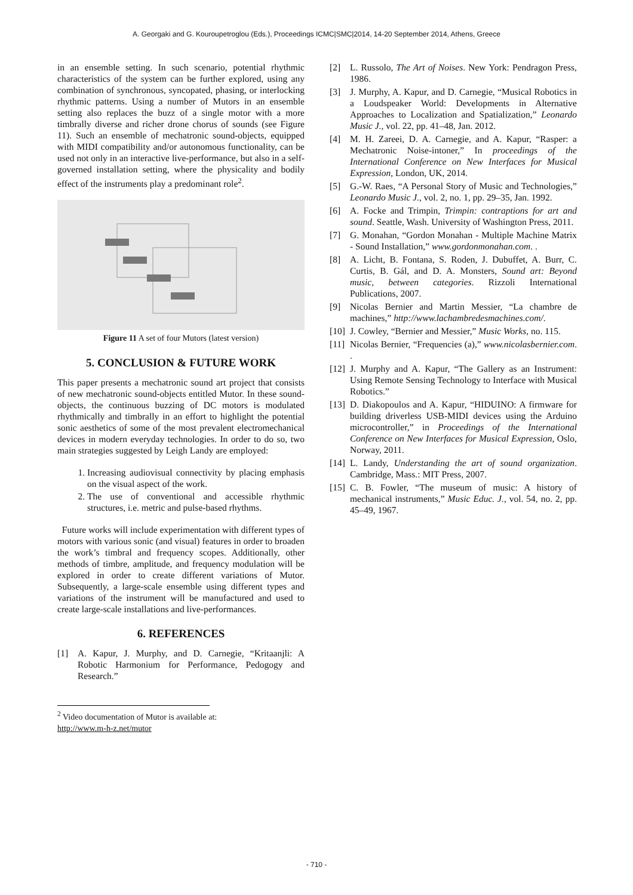A. Georgaki and G. Kouroupetroglou (Eds.), Proceedings ICMC|SMC|2014, 14-20 September 2014, Athens, Greece
in an ensemble setting. In such scenario, potential rhythmic characteristics of the system can be further explored, using any combination of synchronous, syncopated, phasing, or interlocking rhythmic patterns. Using a number of Mutors in an ensemble setting also replaces the buzz of a single motor with a more timbrally diverse and richer drone chorus of sounds (see Figure 11). Such an ensemble of mechatronic sound-objects, equipped with MIDI compatibility and/or autonomous functionality, can be used not only in an interactive live-performance, but also in a self-governed installation setting, where the physicality and bodily effect of the instruments play a predominant role<sup>2</sup>.
Figure 11 A set of four Mutors (latest version)
5. CONCLUSION & FUTURE WORK
This paper presents a mechatronic sound art project that consists of new mechatronic sound-objects entitled Mutor. In these sound-objects, the continuous buzzing of DC motors is modulated rhythmically and timbrally in an effort to highlight the potential sonic aesthetics of some of the most prevalent electromechanical devices in modern everyday technologies. In order to do so, two main strategies suggested by Leigh Landy are employed:
1. Increasing audiovisual connectivity by placing emphasis on the visual aspect of the work.
2. The use of conventional and accessible rhythmic structures, i.e. metric and pulse-based rhythms.
Future works will include experimentation with different types of motors with various sonic (and visual) features in order to broaden the work’s timbral and frequency scopes. Additionally, other methods of timbre, amplitude, and frequency modulation will be explored in order to create different variations of Mutor. Subsequently, a large-scale ensemble using different types and variations of the instrument will be manufactured and used to create large-scale installations and live-performances.
6. REFERENCES
[1] A. Kapur, J. Murphy, and D. Carnegie, “Kritaanjli: A Robotic Harmonium for Performance, Pedogogy and Research.”
<sup>2</sup> Video documentation of Mutor is available at:
http://www.m-h-z.net/mutor
[2] L. Russolo, The Art of Noises. New York: Pendragon Press, 1986.
[3] J. Murphy, A. Kapur, and D. Carnegie, “Musical Robotics in a Loudspeaker World: Developments in Alternative Approaches to Localization and Spatialization,” Leonardo Music J., vol. 22, pp. 41–48, Jan. 2012.
[4] M. H. Zareei, D. A. Carnegie, and A. Kapur, “Rasper: a Mechatronic Noise-intoner,” In proceedings of the International Conference on New Interfaces for Musical Expression, London, UK, 2014.
[5] G.-W. Raes, “A Personal Story of Music and Technologies,” Leonardo Music J., vol. 2, no. 1, pp. 29–35, Jan. 1992.
[6] A. Focke and Trimpin, Trimpin: contraptions for art and sound. Seattle, Wash. University of Washington Press, 2011.
[7] G. Monahan, “Gordon Monahan - Multiple Machine Matrix - Sound Installation,” www.gordonmonahan.com. .
[8] A. Licht, B. Fontana, S. Roden, J. Dubuffet, A. Burr, C. Curtis, B. Gál, and D. A. Monsters, Sound art: Beyond music, between categories. Rizzoli International Publications, 2007.
[9] Nicolas Bernier and Martin Messier, “La chambre de machines,” http://www.lachambredesmachines.com/.
[10] J. Cowley, “Bernier and Messier,” Music Works, no. 115.
[11] Nicolas Bernier, “Frequencies (a),” www.nicolasbernier.com. .
[12] J. Murphy and A. Kapur, “The Gallery as an Instrument: Using Remote Sensing Technology to Interface with Musical Robotics.”
[13] D. Diakopoulos and A. Kapur, “HIDUINO: A firmware for building driverless USB-MIDI devices using the Arduino microcontroller,” in Proceedings of the International Conference on New Interfaces for Musical Expression, Oslo, Norway, 2011.
[14] L. Landy, Understanding the art of sound organization. Cambridge, Mass.: MIT Press, 2007.
[15] C. B. Fowler, “The museum of music: A history of mechanical instruments,” Music Educ. J., vol. 54, no. 2, pp. 45–49, 1967.
- 710 -